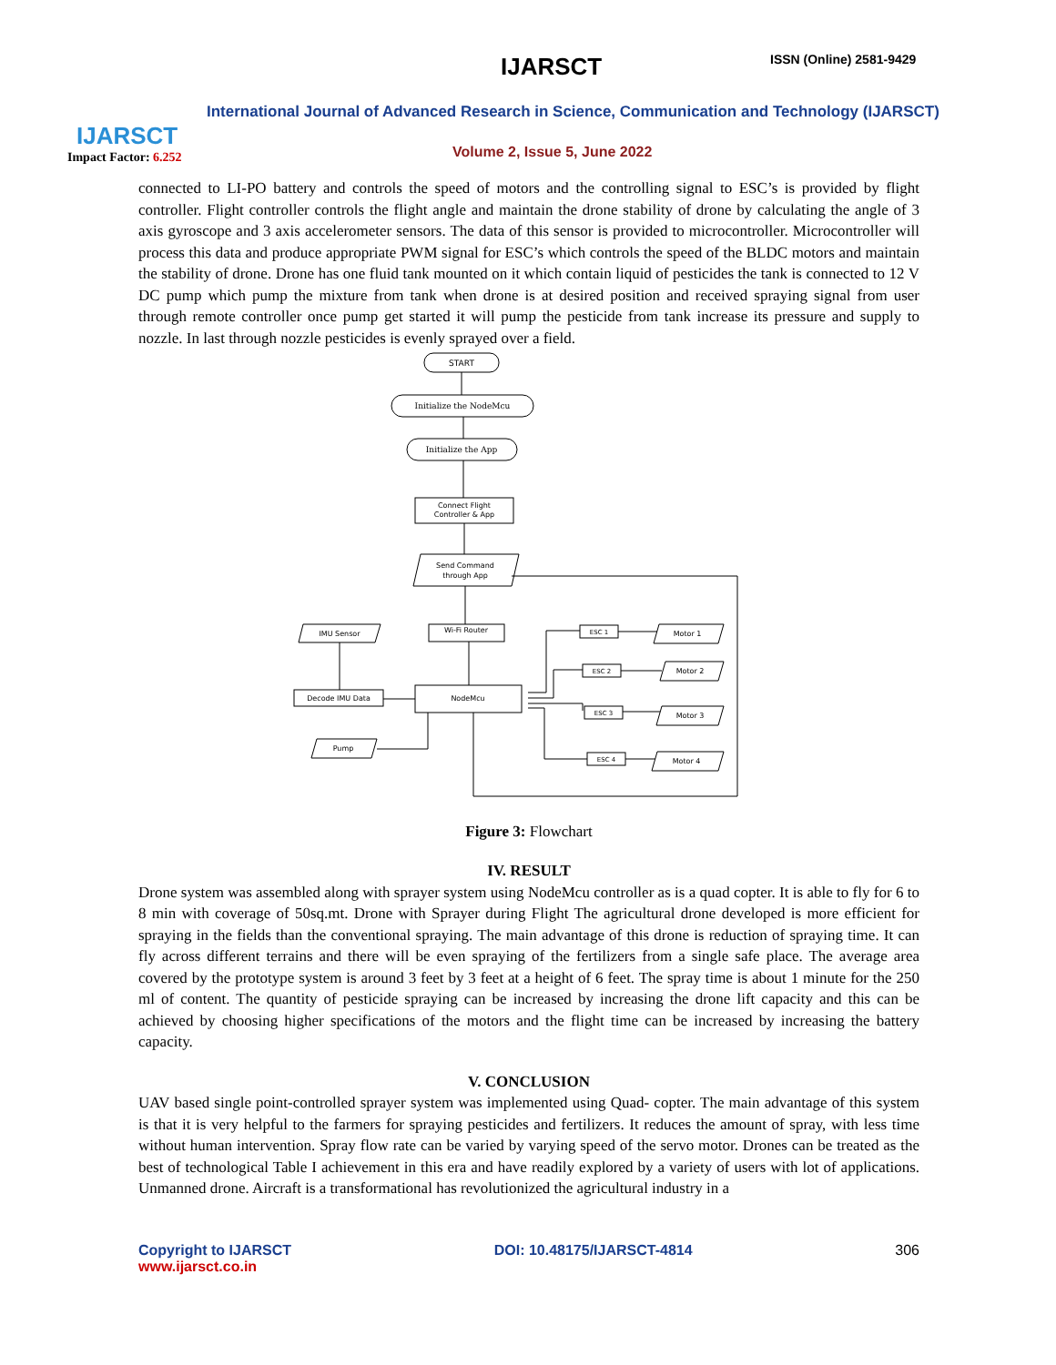IJARSCT
Impact Factor: 6.252
IJARSCT ISSN (Online) 2581-9429
International Journal of Advanced Research in Science, Communication and Technology (IJARSCT)
Volume 2, Issue 5, June 2022
connected to LI-PO battery and controls the speed of motors and the controlling signal to ESC’s is provided by flight controller. Flight controller controls the flight angle and maintain the drone stability of drone by calculating the angle of 3 axis gyroscope and 3 axis accelerometer sensors. The data of this sensor is provided to microcontroller. Microcontroller will process this data and produce appropriate PWM signal for ESC’s which controls the speed of the BLDC motors and maintain the stability of drone. Drone has one fluid tank mounted on it which contain liquid of pesticides the tank is connected to 12 V DC pump which pump the mixture from tank when drone is at desired position and received spraying signal from user through remote controller once pump get started it will pump the pesticide from tank increase its pressure and supply to nozzle. In last through nozzle pesticides is evenly sprayed over a field.
START
Initialize the NodeMcu
Initialize the App
Connect Flight
Controller & App
Send Command
through App
Wi-Fi Router
IMU Sensor
Decode IMU Data
NodeMcu
Pump
ESC 1
ESC 2
ESC 3
ESC 4
Motor 1
Motor 2
Motor 3
Motor 4
Figure 3: Flowchart
IV. RESULT
Drone system was assembled along with sprayer system using NodeMcu controller as is a quad copter. It is able to fly for 6 to 8 min with coverage of 50sq.mt. Drone with Sprayer during Flight The agricultural drone developed is more efficient for spraying in the fields than the conventional spraying. The main advantage of this drone is reduction of spraying time. It can fly across different terrains and there will be even spraying of the fertilizers from a single safe place. The average area covered by the prototype system is around 3 feet by 3 feet at a height of 6 feet. The spray time is about 1 minute for the 250 ml of content. The quantity of pesticide spraying can be increased by increasing the drone lift capacity and this can be achieved by choosing higher specifications of the motors and the flight time can be increased by increasing the battery capacity.
V. CONCLUSION
UAV based single point-controlled sprayer system was implemented using Quad- copter. The main advantage of this system is that it is very helpful to the farmers for spraying pesticides and fertilizers. It reduces the amount of spray, with less time without human intervention. Spray flow rate can be varied by varying speed of the servo motor. Drones can be treated as the best of technological Table I achievement in this era and have readily explored by a variety of users with lot of applications. Unmanned drone. Aircraft is a transformational has revolutionized the agricultural industry in a
Copyright to IJARSCT
www.ijarsct.co.in
DOI: 10.48175/IJARSCT-4814 306